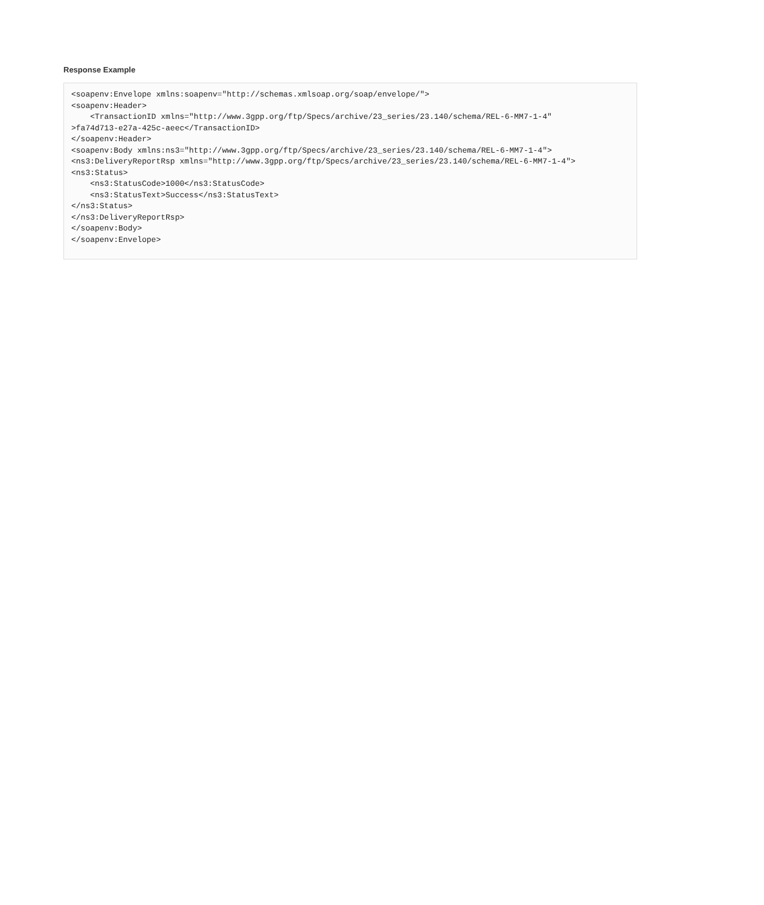Response Example
<soapenv:Envelope xmlns:soapenv="http://schemas.xmlsoap.org/soap/envelope/">
<soapenv:Header>
    <TransactionID xmlns="http://www.3gpp.org/ftp/Specs/archive/23_series/23.140/schema/REL-6-MM7-1-4"
>fa74d713-e27a-425c-aeec</TransactionID>
</soapenv:Header>
<soapenv:Body xmlns:ns3="http://www.3gpp.org/ftp/Specs/archive/23_series/23.140/schema/REL-6-MM7-1-4">
<ns3:DeliveryReportRsp xmlns="http://www.3gpp.org/ftp/Specs/archive/23_series/23.140/schema/REL-6-MM7-1-4">
<ns3:Status>
    <ns3:StatusCode>1000</ns3:StatusCode>
    <ns3:StatusText>Success</ns3:StatusText>
</ns3:Status>
</ns3:DeliveryReportRsp>
</soapenv:Body>
</soapenv:Envelope>